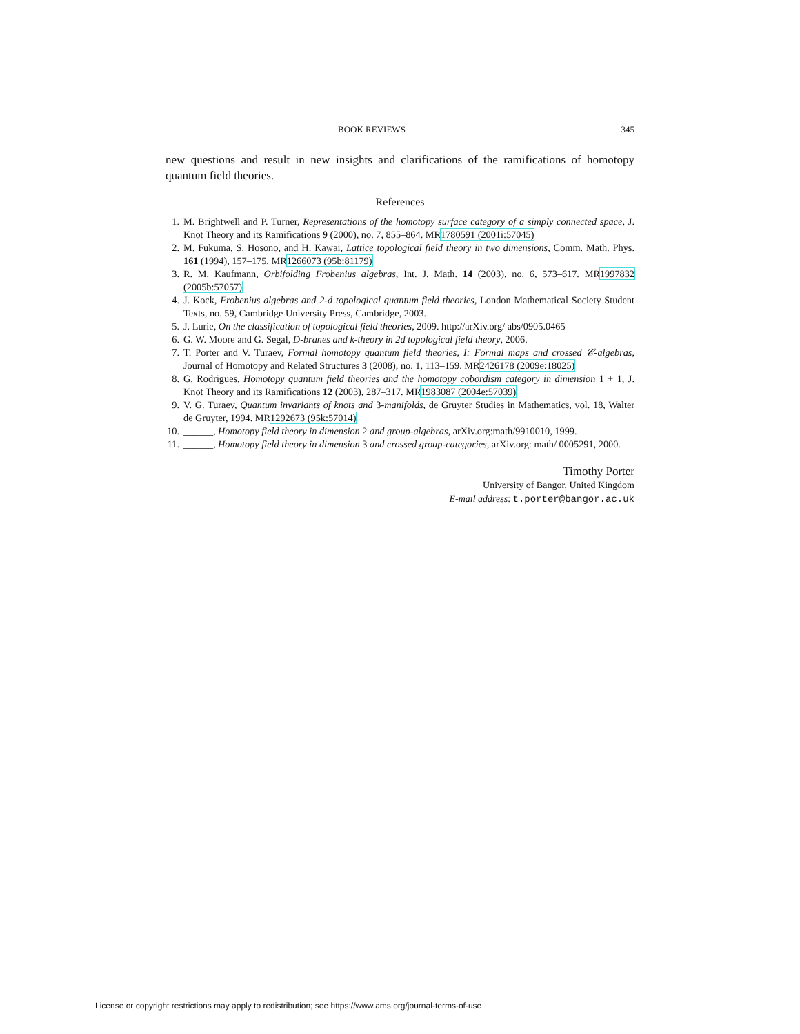BOOK REVIEWS 345
new questions and result in new insights and clarifications of the ramifications of homotopy quantum field theories.
References
1. M. Brightwell and P. Turner, Representations of the homotopy surface category of a simply connected space, J. Knot Theory and its Ramifications 9 (2000), no. 7, 855–864. MR1780591 (2001i:57045)
2. M. Fukuma, S. Hosono, and H. Kawai, Lattice topological field theory in two dimensions, Comm. Math. Phys. 161 (1994), 157–175. MR1266073 (95b:81179)
3. R. M. Kaufmann, Orbifolding Frobenius algebras, Int. J. Math. 14 (2003), no. 6, 573–617. MR1997832 (2005b:57057)
4. J. Kock, Frobenius algebras and 2-d topological quantum field theories, London Mathematical Society Student Texts, no. 59, Cambridge University Press, Cambridge, 2003.
5. J. Lurie, On the classification of topological field theories, 2009. http://arXiv.org/ abs/0905.0465
6. G. W. Moore and G. Segal, D-branes and k-theory in 2d topological field theory, 2006.
7. T. Porter and V. Turaev, Formal homotopy quantum field theories, I: Formal maps and crossed 𝒞-algebras, Journal of Homotopy and Related Structures 3 (2008), no. 1, 113–159. MR2426178 (2009e:18025)
8. G. Rodrigues, Homotopy quantum field theories and the homotopy cobordism category in dimension 1 + 1, J. Knot Theory and its Ramifications 12 (2003), 287–317. MR1983087 (2004e:57039)
9. V. G. Turaev, Quantum invariants of knots and 3-manifolds, de Gruyter Studies in Mathematics, vol. 18, Walter de Gruyter, 1994. MR1292673 (95k:57014)
10. ______, Homotopy field theory in dimension 2 and group-algebras, arXiv.org:math/9910010, 1999.
11. ______, Homotopy field theory in dimension 3 and crossed group-categories, arXiv.org: math/ 0005291, 2000.
Timothy Porter
University of Bangor, United Kingdom
E-mail address: t.porter@bangor.ac.uk
License or copyright restrictions may apply to redistribution; see https://www.ams.org/journal-terms-of-use